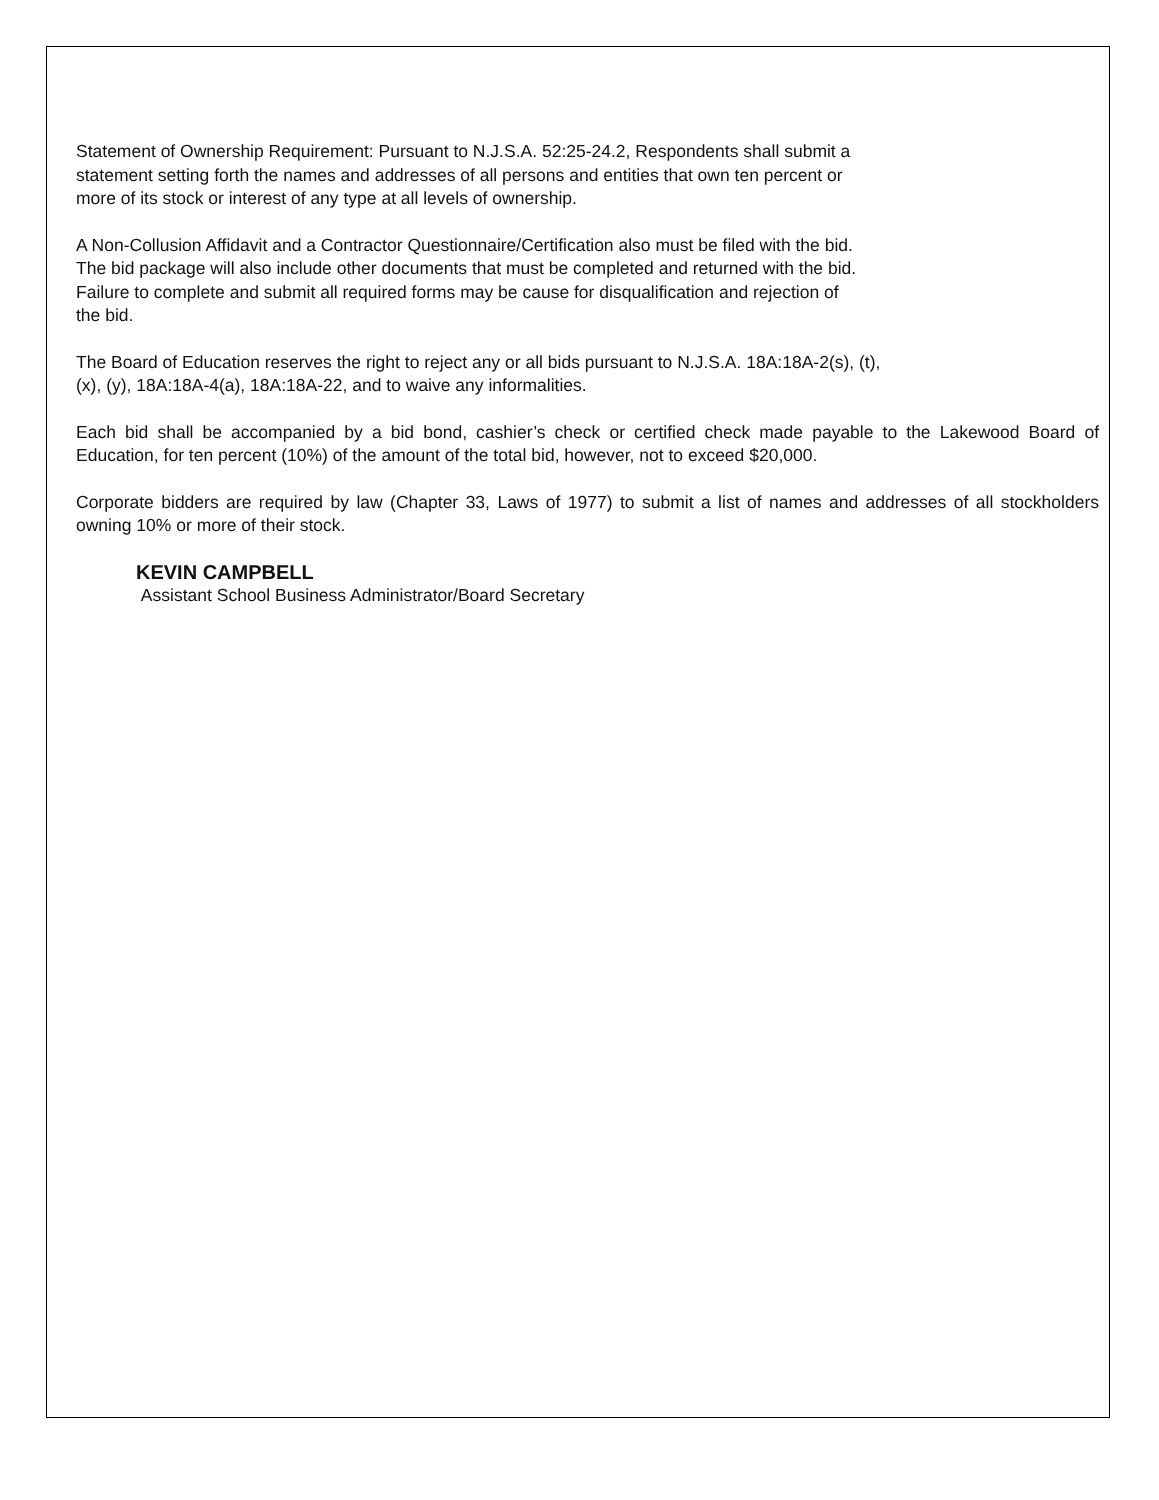Statement of Ownership Requirement: Pursuant to N.J.S.A. 52:25-24.2, Respondents shall submit a
statement setting forth the names and addresses of all persons and entities that own ten percent or
more of its stock or interest of any type at all levels of ownership.
A Non-Collusion Affidavit and a Contractor Questionnaire/Certification also must be filed with the bid.
The bid package will also include other documents that must be completed and returned with the bid.
Failure to complete and submit all required forms may be cause for disqualification and rejection of
the bid.
The Board of Education reserves the right to reject any or all bids pursuant to N.J.S.A. 18A:18A-2(s), (t),
(x), (y), 18A:18A-4(a), 18A:18A-22, and to waive any informalities.
Each bid shall be accompanied by a bid bond, cashier’s check or certified check made payable to the Lakewood Board of Education, for ten percent (10%) of the amount of the total bid, however, not to exceed $20,000.
Corporate bidders are required by law (Chapter 33, Laws of 1977) to submit a list of names and addresses of all stockholders owning 10% or more of their stock.
KEVIN CAMPBELL
Assistant School Business Administrator/Board Secretary